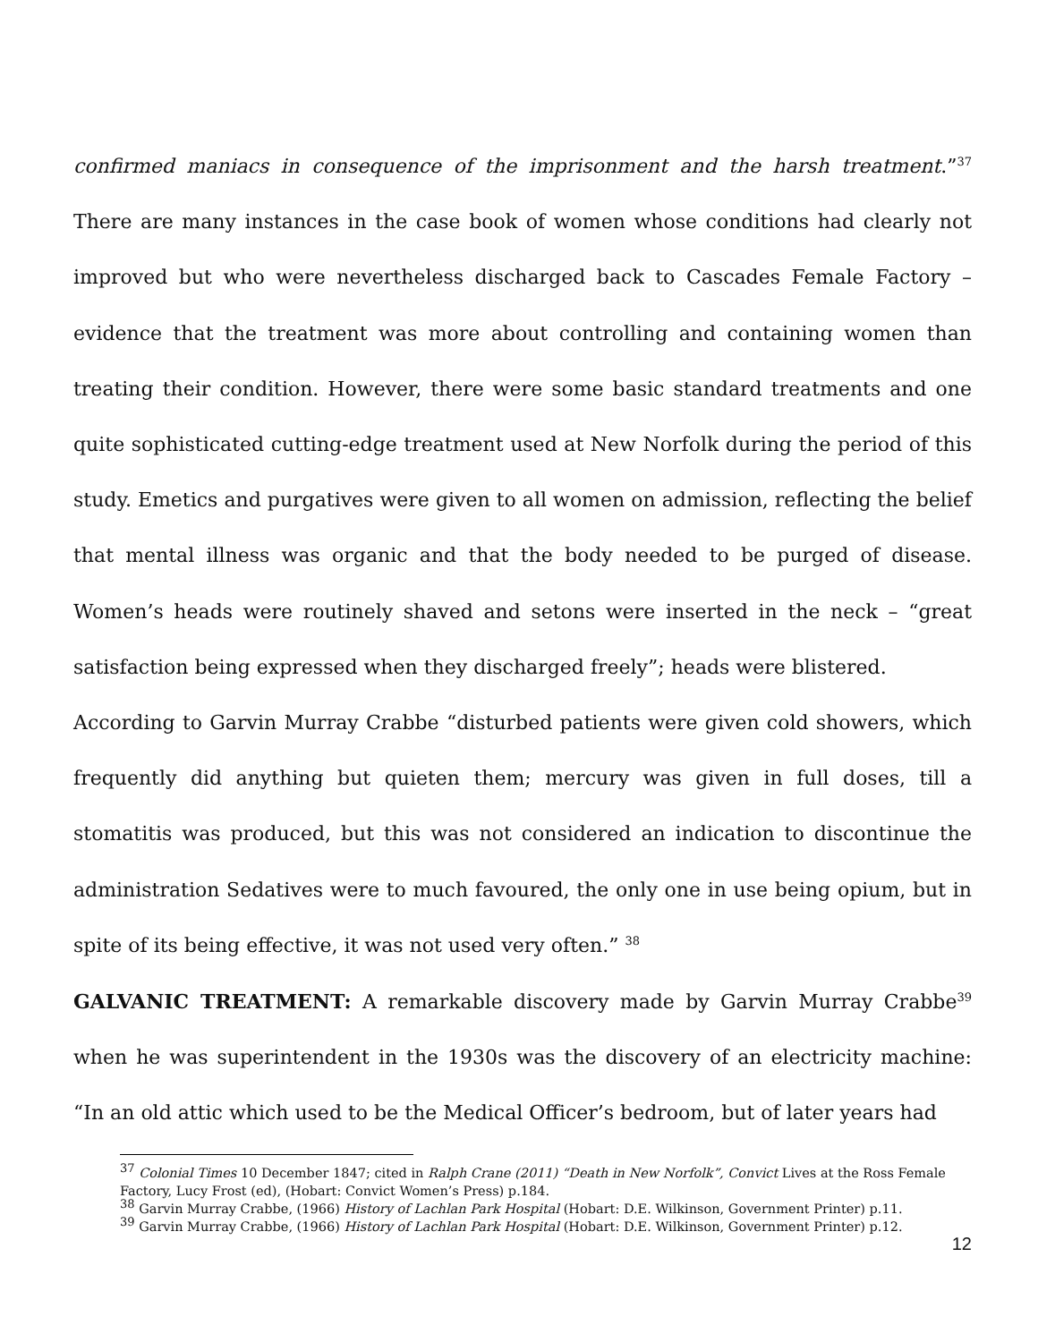confirmed maniacs in consequence of the imprisonment and the harsh treatment.”<sup>37</sup> There are many instances in the case book of women whose conditions had clearly not improved but who were nevertheless discharged back to Cascades Female Factory – evidence that the treatment was more about controlling and containing women than treating their condition. However, there were some basic standard treatments and one quite sophisticated cutting-edge treatment used at New Norfolk during the period of this study. Emetics and purgatives were given to all women on admission, reflecting the belief that mental illness was organic and that the body needed to be purged of disease. Women’s heads were routinely shaved and setons were inserted in the neck – “great satisfaction being expressed when they discharged freely”; heads were blistered.
According to Garvin Murray Crabbe “disturbed patients were given cold showers, which frequently did anything but quieten them; mercury was given in full doses, till a stomatitis was produced, but this was not considered an indication to discontinue the administration Sedatives were to much favoured, the only one in use being opium, but in spite of its being effective, it was not used very often.” <sup>38</sup>
GALVANIC TREATMENT: A remarkable discovery made by Garvin Murray Crabbe<sup>39</sup> when he was superintendent in the 1930s was the discovery of an electricity machine: “In an old attic which used to be the Medical Officer’s bedroom, but of later years had
<sup>37</sup> Colonial Times 10 December 1847; cited in Ralph Crane (2011) “Death in New Norfolk”, Convict Lives at the Ross Female Factory, Lucy Frost (ed), (Hobart: Convict Women’s Press) p.184.
<sup>38</sup> Garvin Murray Crabbe, (1966) History of Lachlan Park Hospital (Hobart: D.E. Wilkinson, Government Printer) p.11.
<sup>39</sup> Garvin Murray Crabbe, (1966) History of Lachlan Park Hospital (Hobart: D.E. Wilkinson, Government Printer) p.12.
12